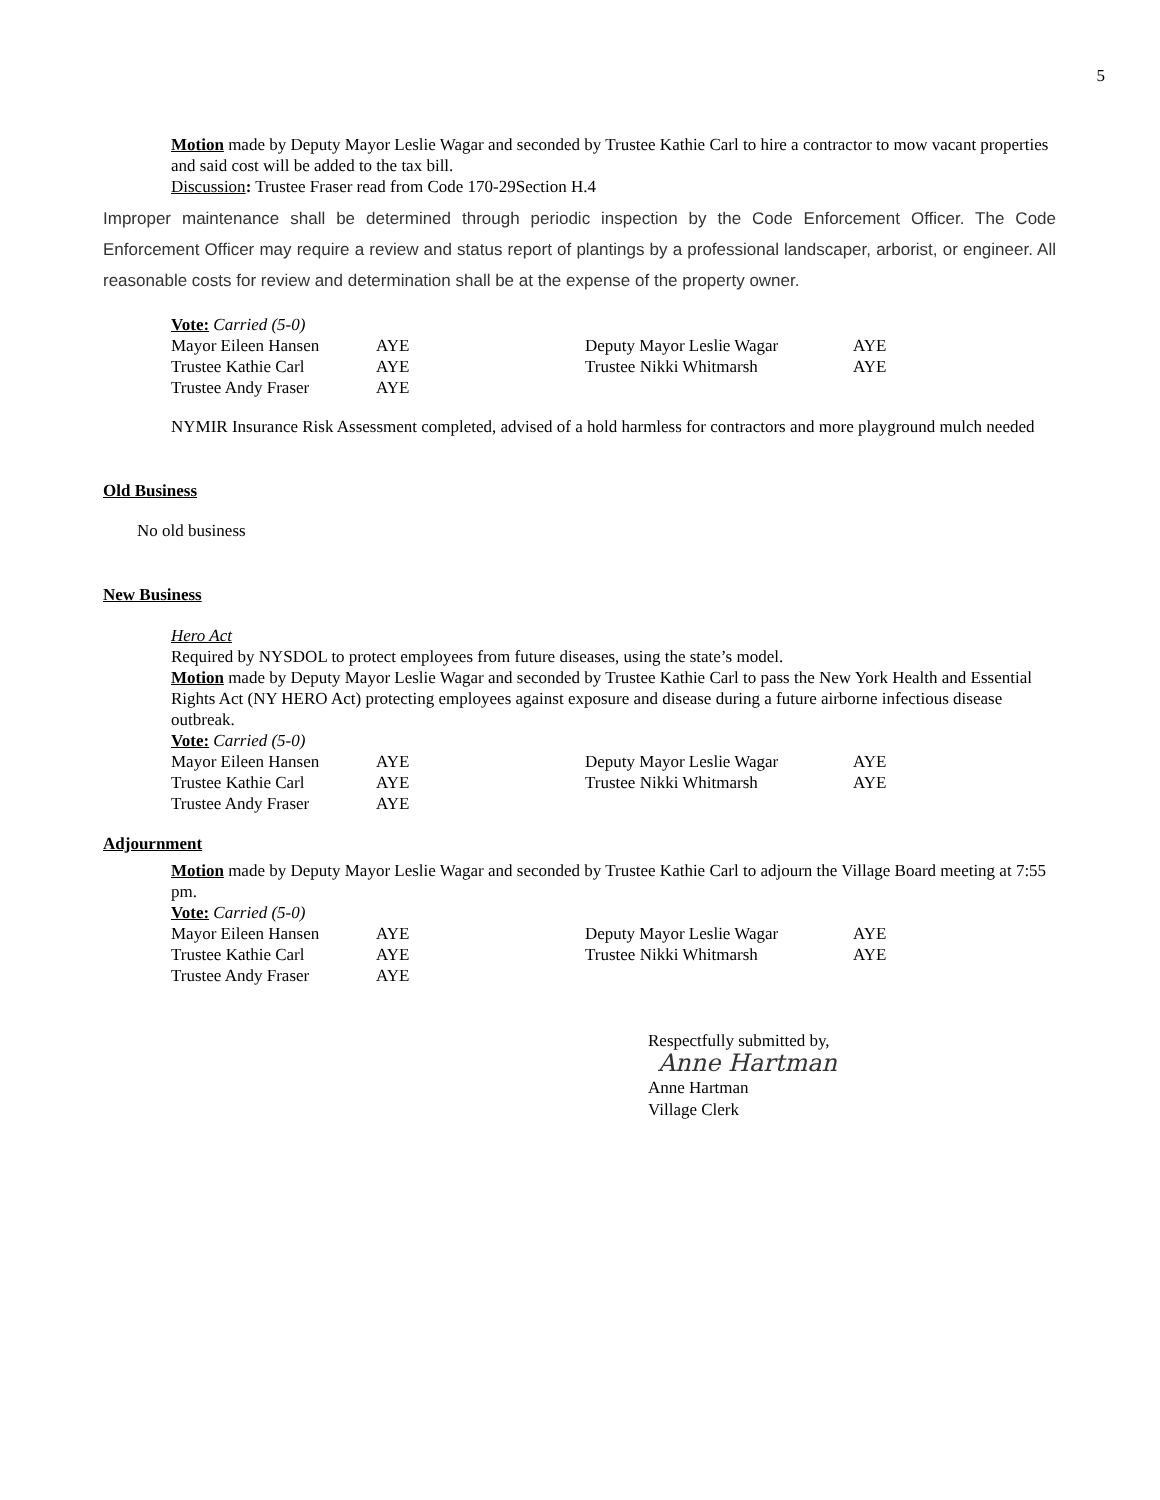5
Motion made by Deputy Mayor Leslie Wagar and seconded by Trustee Kathie Carl to hire a contractor to mow vacant properties and said cost will be added to the tax bill.
Discussion: Trustee Fraser read from Code 170-29Section H.4
Improper maintenance shall be determined through periodic inspection by the Code Enforcement Officer. The Code Enforcement Officer may require a review and status report of plantings by a professional landscaper, arborist, or engineer. All reasonable costs for review and determination shall be at the expense of the property owner.
Vote: Carried (5-0)
| Mayor Eileen Hansen | AYE | Deputy Mayor Leslie Wagar | AYE |
| Trustee Kathie Carl | AYE | Trustee Nikki Whitmarsh | AYE |
| Trustee Andy Fraser | AYE | | |
NYMIR Insurance Risk Assessment completed, advised of a hold harmless for contractors and more playground mulch needed
Old Business
No old business
New Business
Hero Act
Required by NYSDOL to protect employees from future diseases, using the state’s model.
Motion made by Deputy Mayor Leslie Wagar and seconded by Trustee Kathie Carl to pass the New York Health and Essential Rights Act (NY HERO Act) protecting employees against exposure and disease during a future airborne infectious disease outbreak.
Vote: Carried (5-0)
| Mayor Eileen Hansen | AYE | Deputy Mayor Leslie Wagar | AYE |
| Trustee Kathie Carl | AYE | Trustee Nikki Whitmarsh | AYE |
| Trustee Andy Fraser | AYE | | |
Adjournment
Motion made by Deputy Mayor Leslie Wagar and seconded by Trustee Kathie Carl to adjourn the Village Board meeting at 7:55 pm.
Vote: Carried (5-0)
| Mayor Eileen Hansen | AYE | Deputy Mayor Leslie Wagar | AYE |
| Trustee Kathie Carl | AYE | Trustee Nikki Whitmarsh | AYE |
| Trustee Andy Fraser | AYE | | |
Respectfully submitted by,
Anne Hartman
Anne Hartman
Village Clerk